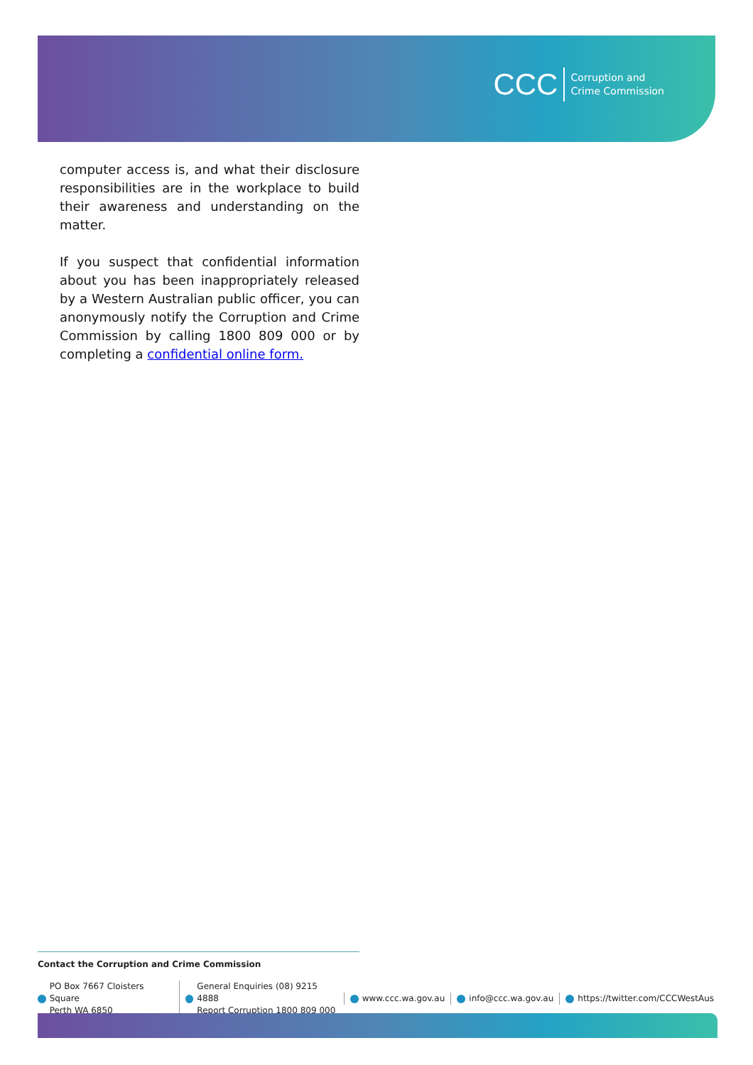CCC Corruption and
Crime Commission
computer access is, and what their disclosure responsibilities are in the workplace to build their awareness and understanding on the matter.
If you suspect that confidential information about you has been inappropriately released by a Western Australian public officer, you can anonymously notify the Corruption and Crime Commission by calling 1800 809 000 or by completing a confidential online form.
Contact the Corruption and Crime Commission
PO Box 7667 Cloisters Square
Perth WA 6850
General Enquiries (08) 9215 4888
Report Corruption 1800 809 000
www.ccc.wa.gov.au info@ccc.wa.gov.au https://twitter.com/CCCWestAus